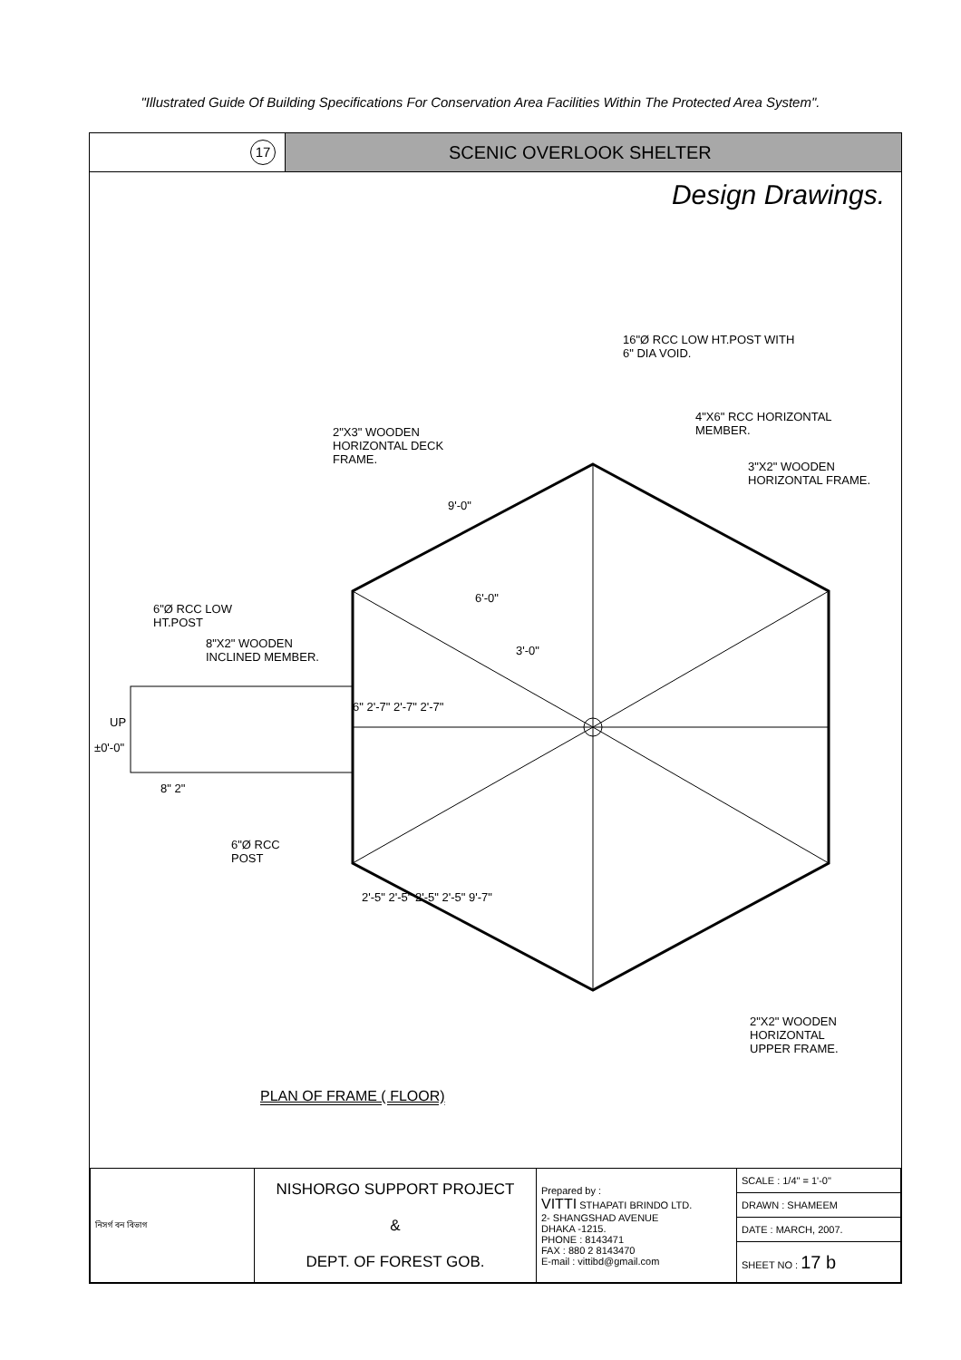"Illustrated Guide Of Building Specifications For Conservation Area Facilities Within The Protected Area System".
17
SCENIC OVERLOOK SHELTER
Design Drawings.
16"Ø RCC LOW HT.POST WITH
6" DIA VOID.
2"X3" WOODEN
HORIZONTAL DECK
FRAME.
4"X6" RCC HORIZONTAL
MEMBER.
3"X2" WOODEN
HORIZONTAL FRAME.
9'-0"
6'-0"
3'-0"
6"Ø RCC LOW
HT.POST
8"X2" WOODEN
INCLINED MEMBER.
UP
6" 2'-7" 2'-7" 2'-7"
±0'-0"
8" 2"
6"Ø RCC
POST
2'-5" 2'-5" 2'-5" 2'-5" 9'-7"
2"X2" WOODEN
HORIZONTAL
UPPER FRAME.
PLAN OF FRAME ( FLOOR)
| নিসর্গ বন বিভাগ | NISHORGO SUPPORT PROJECT & DEPT. OF FOREST GOB. | Prepared by : VITTI STHAPATI BRINDO LTD. 2- SHANGSHAD AVENUE DHAKA -1215. PHONE : 8143471 FAX : 880 2 8143470 E-mail : vittibd@gmail.com | SCALE : 1/4" = 1'-0" |
| | | | DRAWN : SHAMEEM |
| | | | DATE : MARCH, 2007. |
| | | | SHEET NO : 17 b |